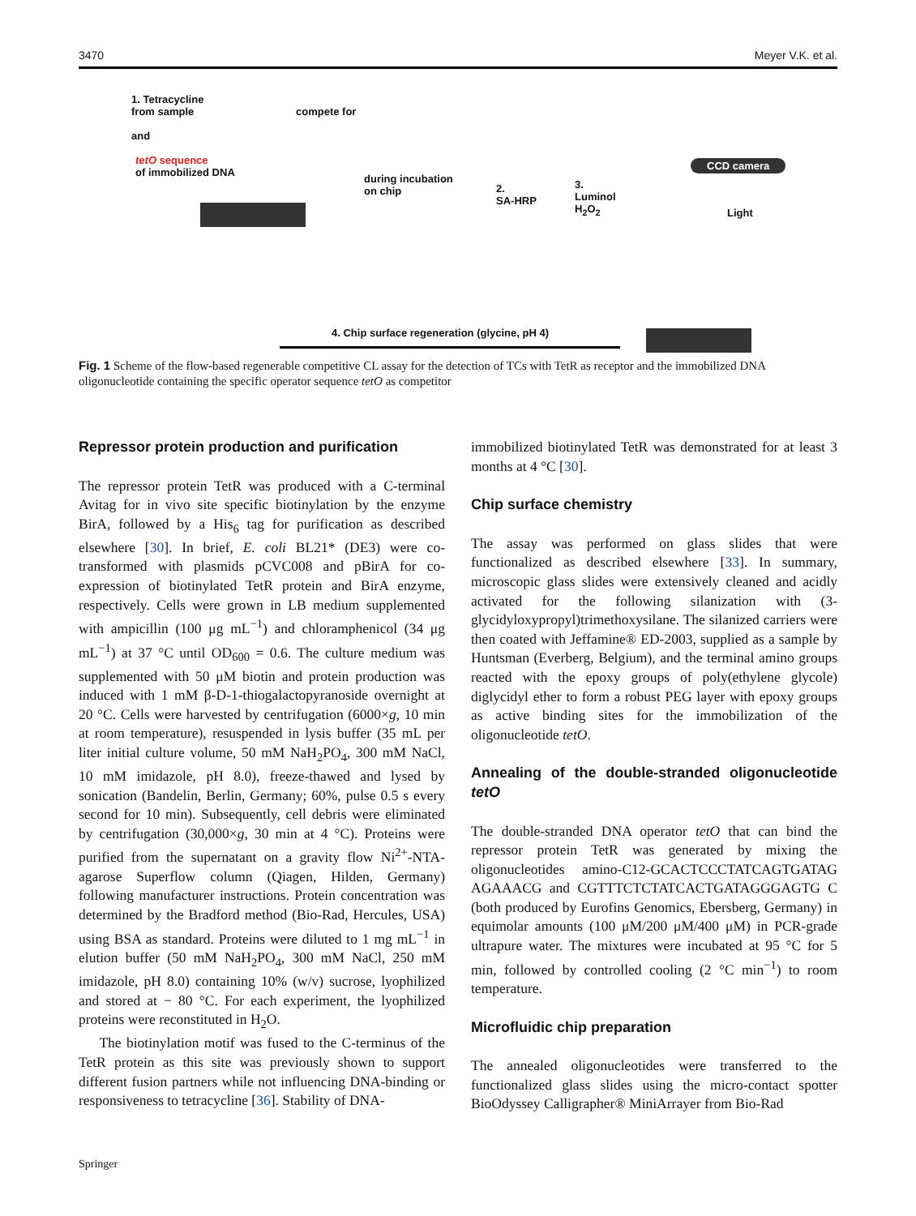3470 Meyer V.K. et al.
1. Tetracycline
from sample
and
tetO sequence
of immobilized DNA
compete for
during incubation
on chip
2.
SA-HRP
3.
Luminol
H<sub>2</sub>O<sub>2</sub>
CCD camera
Light
4. Chip surface regeneration (glycine, pH 4)
Fig. 1 Scheme of the flow-based regenerable competitive CL assay for the detection of TCs with TetR as receptor and the immobilized DNA oligonucleotide containing the specific operator sequence tetO as competitor
Repressor protein production and purification
The repressor protein TetR was produced with a C-terminal Avitag for in vivo site specific biotinylation by the enzyme BirA, followed by a His<sub>6</sub> tag for purification as described elsewhere [30]. In brief, E. coli BL21* (DE3) were co-transformed with plasmids pCVC008 and pBirA for co-expression of biotinylated TetR protein and BirA enzyme, respectively. Cells were grown in LB medium supplemented with ampicillin (100 μg mL<sup>−1</sup>) and chloramphenicol (34 μg mL<sup>−1</sup>) at 37 °C until OD<sub>600</sub> = 0.6. The culture medium was supplemented with 50 μM biotin and protein production was induced with 1 mM β-D-1-thiogalactopyranoside overnight at 20 °C. Cells were harvested by centrifugation (6000×g, 10 min at room temperature), resuspended in lysis buffer (35 mL per liter initial culture volume, 50 mM NaH<sub>2</sub>PO<sub>4</sub>, 300 mM NaCl, 10 mM imidazole, pH 8.0), freeze-thawed and lysed by sonication (Bandelin, Berlin, Germany; 60%, pulse 0.5 s every second for 10 min). Subsequently, cell debris were eliminated by centrifugation (30,000×g, 30 min at 4 °C). Proteins were purified from the supernatant on a gravity flow Ni<sup>2+</sup>-NTA-agarose Superflow column (Qiagen, Hilden, Germany) following manufacturer instructions. Protein concentration was determined by the Bradford method (Bio-Rad, Hercules, USA) using BSA as standard. Proteins were diluted to 1 mg mL<sup>−1</sup> in elution buffer (50 mM NaH<sub>2</sub>PO<sub>4</sub>, 300 mM NaCl, 250 mM imidazole, pH 8.0) containing 10% (w/v) sucrose, lyophilized and stored at − 80 °C. For each experiment, the lyophilized proteins were reconstituted in H<sub>2</sub>O.
The biotinylation motif was fused to the C-terminus of the TetR protein as this site was previously shown to support different fusion partners while not influencing DNA-binding or responsiveness to tetracycline [36]. Stability of DNA-
immobilized biotinylated TetR was demonstrated for at least 3 months at 4 °C [30].
Chip surface chemistry
The assay was performed on glass slides that were functionalized as described elsewhere [33]. In summary, microscopic glass slides were extensively cleaned and acidly activated for the following silanization with (3-glycidyloxypropyl)trimethoxysilane. The silanized carriers were then coated with Jeffamine® ED-2003, supplied as a sample by Huntsman (Everberg, Belgium), and the terminal amino groups reacted with the epoxy groups of poly(ethylene glycole) diglycidyl ether to form a robust PEG layer with epoxy groups as active binding sites for the immobilization of the oligonucleotide tetO.
Annealing of the double-stranded oligonucleotide tetO
The double-stranded DNA operator tetO that can bind the repressor protein TetR was generated by mixing the oligonucleotides amino-C12-GCACTCCCTATCAGTGATAG AGAAACG and CGTTTCTCTATCACTGATAGGGAGTG C (both produced by Eurofins Genomics, Ebersberg, Germany) in equimolar amounts (100 μM/200 μM/400 μM) in PCR-grade ultrapure water. The mixtures were incubated at 95 °C for 5 min, followed by controlled cooling (2 °C min<sup>−1</sup>) to room temperature.
Microfluidic chip preparation
The annealed oligonucleotides were transferred to the functionalized glass slides using the micro-contact spotter BioOdyssey Calligrapher® MiniArrayer from Bio-Rad
Springer